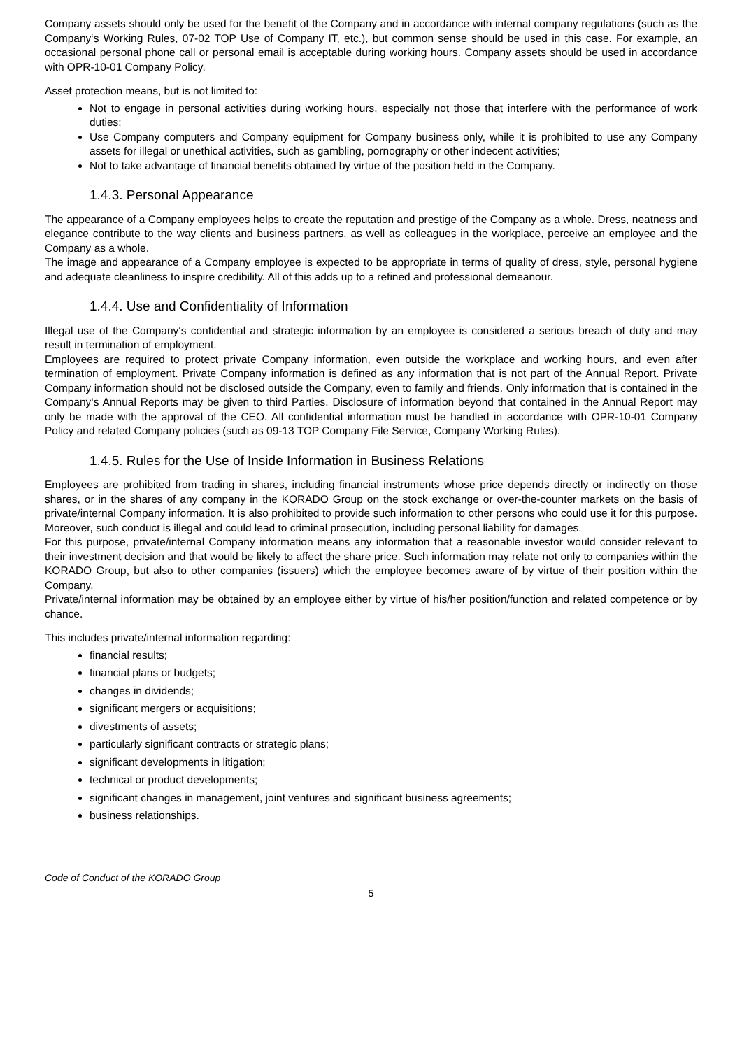Company assets should only be used for the benefit of the Company and in accordance with internal company regulations (such as the Company‘s Working Rules, 07-02 TOP Use of Company IT, etc.), but common sense should be used in this case. For example, an occasional personal phone call or personal email is acceptable during working hours. Company assets should be used in accordance with OPR-10-01 Company Policy.
Asset protection means, but is not limited to:
Not to engage in personal activities during working hours, especially not those that interfere with the performance of work duties;
Use Company computers and Company equipment for Company business only, while it is prohibited to use any Company assets for illegal or unethical activities, such as gambling, pornography or other indecent activities;
Not to take advantage of financial benefits obtained by virtue of the position held in the Company.
1.4.3. Personal Appearance
The appearance of a Company employees helps to create the reputation and prestige of the Company as a whole. Dress, neatness and elegance contribute to the way clients and business partners, as well as colleagues in the workplace, perceive an employee and the Company as a whole.
The image and appearance of a Company employee is expected to be appropriate in terms of quality of dress, style, personal hygiene and adequate cleanliness to inspire credibility. All of this adds up to a refined and professional demeanour.
1.4.4. Use and Confidentiality of Information
Illegal use of the Company‘s confidential and strategic information by an employee is considered a serious breach of duty and may result in termination of employment.
Employees are required to protect private Company information, even outside the workplace and working hours, and even after termination of employment. Private Company information is defined as any information that is not part of the Annual Report. Private Company information should not be disclosed outside the Company, even to family and friends. Only information that is contained in the Company‘s Annual Reports may be given to third Parties. Disclosure of information beyond that contained in the Annual Report may only be made with the approval of the CEO. All confidential information must be handled in accordance with OPR-10-01 Company Policy and related Company policies (such as 09-13 TOP Company File Service, Company Working Rules).
1.4.5. Rules for the Use of Inside Information in Business Relations
Employees are prohibited from trading in shares, including financial instruments whose price depends directly or indirectly on those shares, or in the shares of any company in the KORADO Group on the stock exchange or over-the-counter markets on the basis of private/internal Company information. It is also prohibited to provide such information to other persons who could use it for this purpose. Moreover, such conduct is illegal and could lead to criminal prosecution, including personal liability for damages.
For this purpose, private/internal Company information means any information that a reasonable investor would consider relevant to their investment decision and that would be likely to affect the share price. Such information may relate not only to companies within the KORADO Group, but also to other companies (issuers) which the employee becomes aware of by virtue of their position within the Company.
Private/internal information may be obtained by an employee either by virtue of his/her position/function and related competence or by chance.
This includes private/internal information regarding:
financial results;
financial plans or budgets;
changes in dividends;
significant mergers or acquisitions;
divestments of assets;
particularly significant contracts or strategic plans;
significant developments in litigation;
technical or product developments;
significant changes in management, joint ventures and significant business agreements;
business relationships.
Code of Conduct of the KORADO Group
5